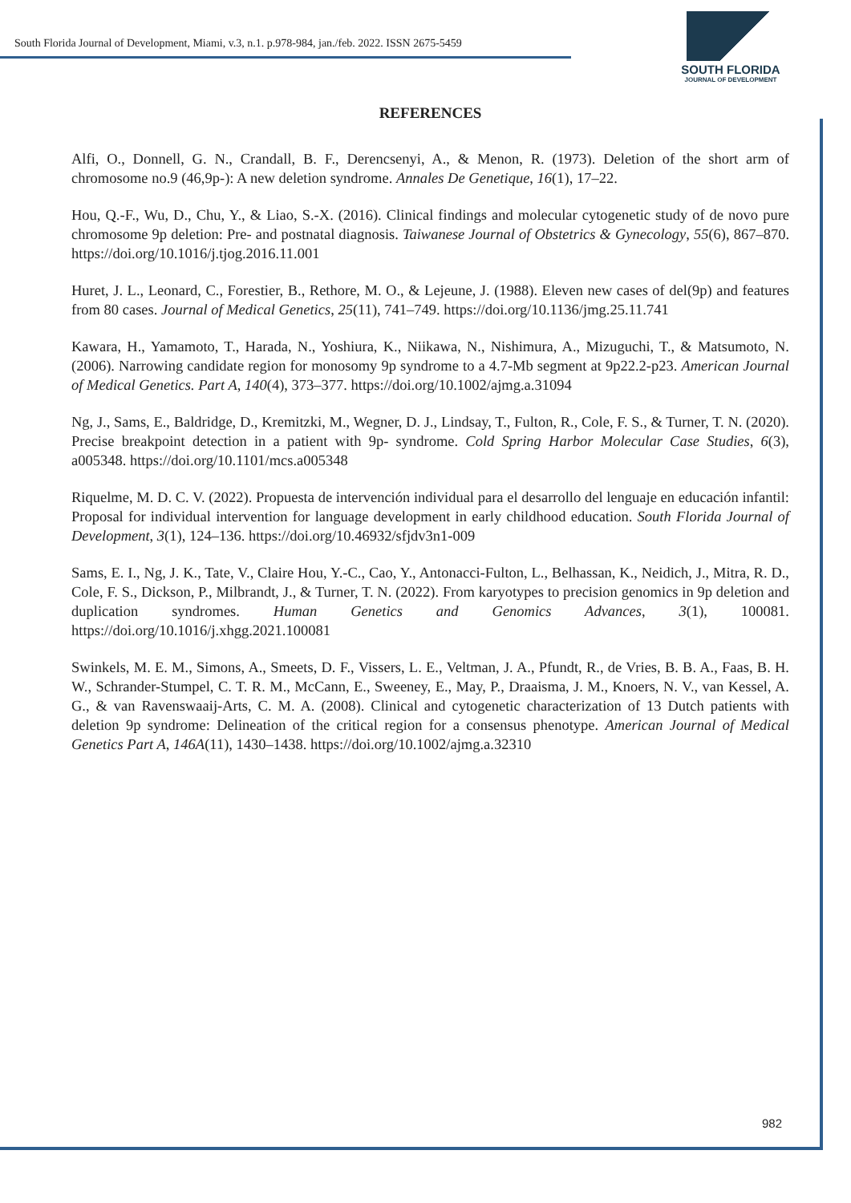SOUTH FLORIDA
JOURNAL OF DEVELOPMENT
South Florida Journal of Development, Miami, v.3, n.1. p.978-984, jan./feb. 2022. ISSN 2675-5459
REFERENCES
Alfi, O., Donnell, G. N., Crandall, B. F., Derencsenyi, A., & Menon, R. (1973). Deletion of the short arm of chromosome no.9 (46,9p-): A new deletion syndrome. Annales De Genetique, 16(1), 17–22.
Hou, Q.-F., Wu, D., Chu, Y., & Liao, S.-X. (2016). Clinical findings and molecular cytogenetic study of de novo pure chromosome 9p deletion: Pre- and postnatal diagnosis. Taiwanese Journal of Obstetrics & Gynecology, 55(6), 867–870. https://doi.org/10.1016/j.tjog.2016.11.001
Huret, J. L., Leonard, C., Forestier, B., Rethore, M. O., & Lejeune, J. (1988). Eleven new cases of del(9p) and features from 80 cases. Journal of Medical Genetics, 25(11), 741–749. https://doi.org/10.1136/jmg.25.11.741
Kawara, H., Yamamoto, T., Harada, N., Yoshiura, K., Niikawa, N., Nishimura, A., Mizuguchi, T., & Matsumoto, N. (2006). Narrowing candidate region for monosomy 9p syndrome to a 4.7-Mb segment at 9p22.2-p23. American Journal of Medical Genetics. Part A, 140(4), 373–377. https://doi.org/10.1002/ajmg.a.31094
Ng, J., Sams, E., Baldridge, D., Kremitzki, M., Wegner, D. J., Lindsay, T., Fulton, R., Cole, F. S., & Turner, T. N. (2020). Precise breakpoint detection in a patient with 9p- syndrome. Cold Spring Harbor Molecular Case Studies, 6(3), a005348. https://doi.org/10.1101/mcs.a005348
Riquelme, M. D. C. V. (2022). Propuesta de intervención individual para el desarrollo del lenguaje en educación infantil: Proposal for individual intervention for language development in early childhood education. South Florida Journal of Development, 3(1), 124–136. https://doi.org/10.46932/sfjdv3n1-009
Sams, E. I., Ng, J. K., Tate, V., Claire Hou, Y.-C., Cao, Y., Antonacci-Fulton, L., Belhassan, K., Neidich, J., Mitra, R. D., Cole, F. S., Dickson, P., Milbrandt, J., & Turner, T. N. (2022). From karyotypes to precision genomics in 9p deletion and duplication syndromes. Human Genetics and Genomics Advances, 3(1), 100081. https://doi.org/10.1016/j.xhgg.2021.100081
Swinkels, M. E. M., Simons, A., Smeets, D. F., Vissers, L. E., Veltman, J. A., Pfundt, R., de Vries, B. B. A., Faas, B. H. W., Schrander-Stumpel, C. T. R. M., McCann, E., Sweeney, E., May, P., Draaisma, J. M., Knoers, N. V., van Kessel, A. G., & van Ravenswaaij-Arts, C. M. A. (2008). Clinical and cytogenetic characterization of 13 Dutch patients with deletion 9p syndrome: Delineation of the critical region for a consensus phenotype. American Journal of Medical Genetics Part A, 146A(11), 1430–1438. https://doi.org/10.1002/ajmg.a.32310
982